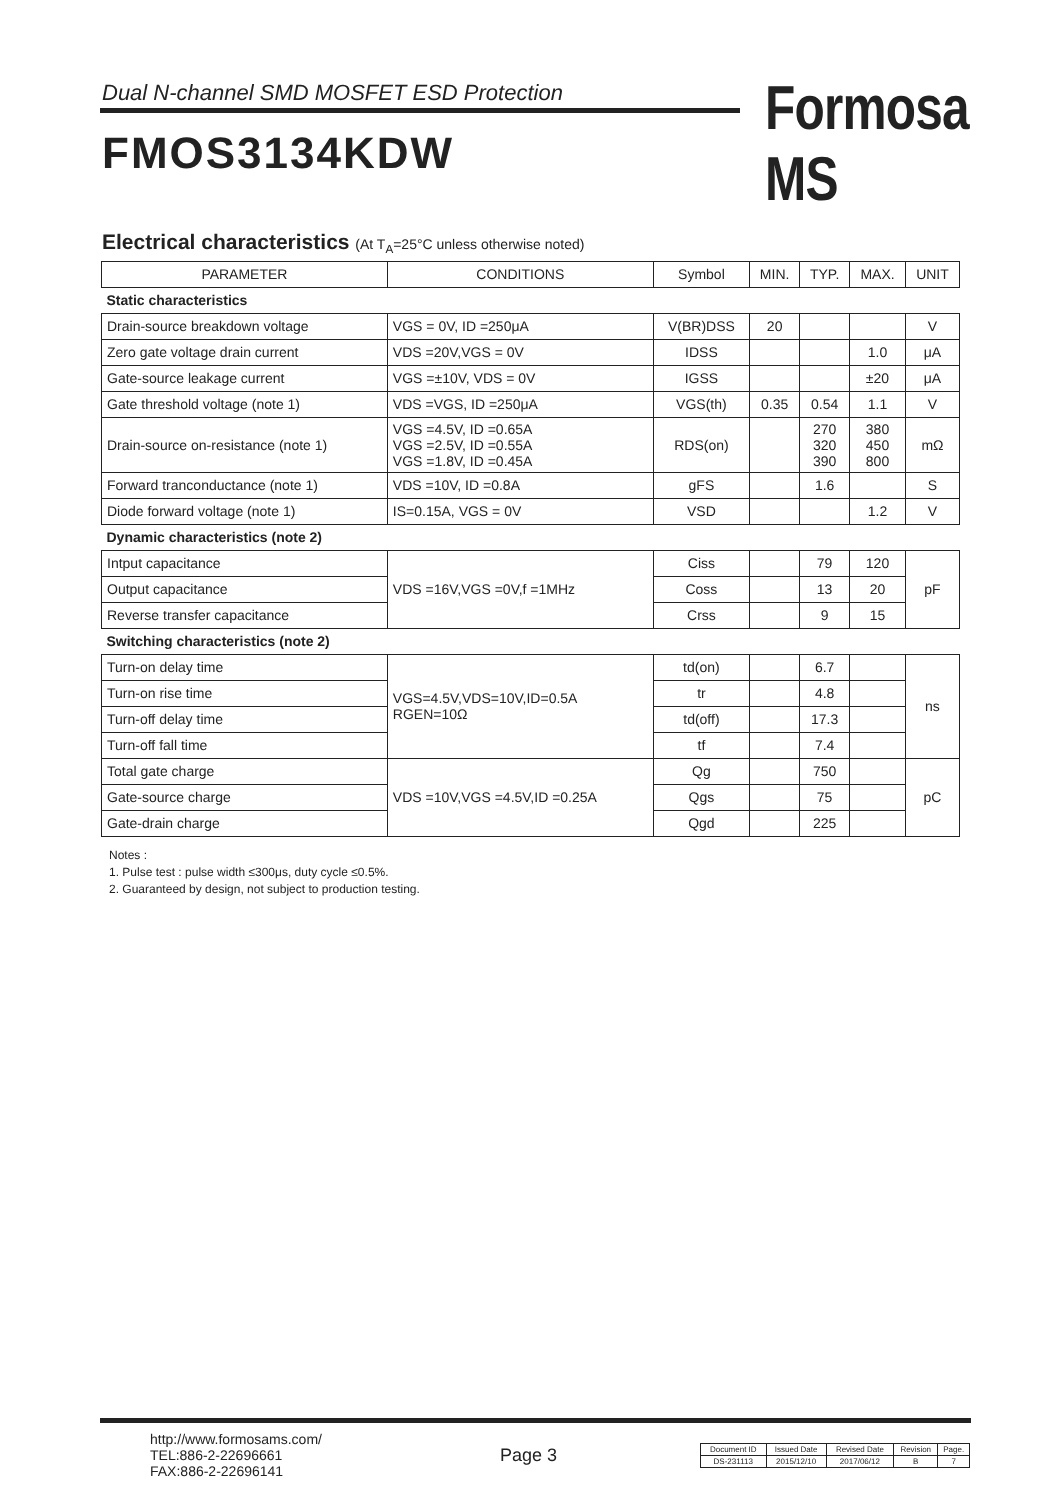Dual N-channel SMD MOSFET ESD Protection
Formosa MS
FMOS3134KDW
Electrical characteristics (At T<sub>A</sub>=25°C unless otherwise noted)
| PARAMETER | CONDITIONS | Symbol | MIN. | TYP. | MAX. | UNIT |
| --- | --- | --- | --- | --- | --- | --- |
| Static characteristics | | | | | | |
| Drain-source breakdown voltage | VGS = 0V, ID =250μA | V(BR)DSS | 20 | | | V |
| Zero gate voltage drain current | VDS =20V,VGS = 0V | IDSS | | | 1.0 | μA |
| Gate-source leakage current | VGS =±10V, VDS = 0V | IGSS | | | ±20 | μA |
| Gate threshold voltage (note 1) | VDS =VGS, ID =250μA | VGS(th) | 0.35 | 0.54 | 1.1 | V |
| Drain-source on-resistance (note 1) | VGS =4.5V, ID =0.65A VGS =2.5V, ID =0.55A VGS =1.8V, ID =0.45A | RDS(on) | | 270 320 390 | 380 450 800 | mΩ |
| Forward tranconductance (note 1) | VDS =10V, ID =0.8A | gFS | | 1.6 | | S |
| Diode forward voltage (note 1) | IS=0.15A, VGS = 0V | VSD | | | 1.2 | V |
| Dynamic characteristics (note 2) | | | | | | |
| Intput capacitance | VDS =16V,VGS =0V,f =1MHz | Ciss | | 79 | 120 | pF |
| Output capacitance | | Coss | | 13 | 20 | |
| Reverse transfer capacitance | | Crss | | 9 | 15 | |
| Switching characteristics (note 2) | | | | | | |
| Turn-on delay time | VGS=4.5V,VDS=10V,ID=0.5A RGEN=10Ω | td(on) | | 6.7 | | ns |
| Turn-on rise time | | tr | | 4.8 | | |
| Turn-off delay time | | td(off) | | 17.3 | | |
| Turn-off fall time | | tf | | 7.4 | | |
| Total gate charge | VDS =10V,VGS =4.5V,ID =0.25A | Qg | | 750 | | pC |
| Gate-source charge | | Qgs | | 75 | | |
| Gate-drain charge | | Qgd | | 225 | | |
Notes :
1. Pulse test : pulse width ≤300μs, duty cycle ≤0.5%.
2. Guaranteed by design, not subject to production testing.
http://www.formosams.com/
TEL:886-2-22696661
FAX:886-2-22696141
Page 3
| Document ID | Issued Date | Revised Date | Revision | Page. |
| DS-231113 | 2015/12/10 | 2017/06/12 | B | 7 |